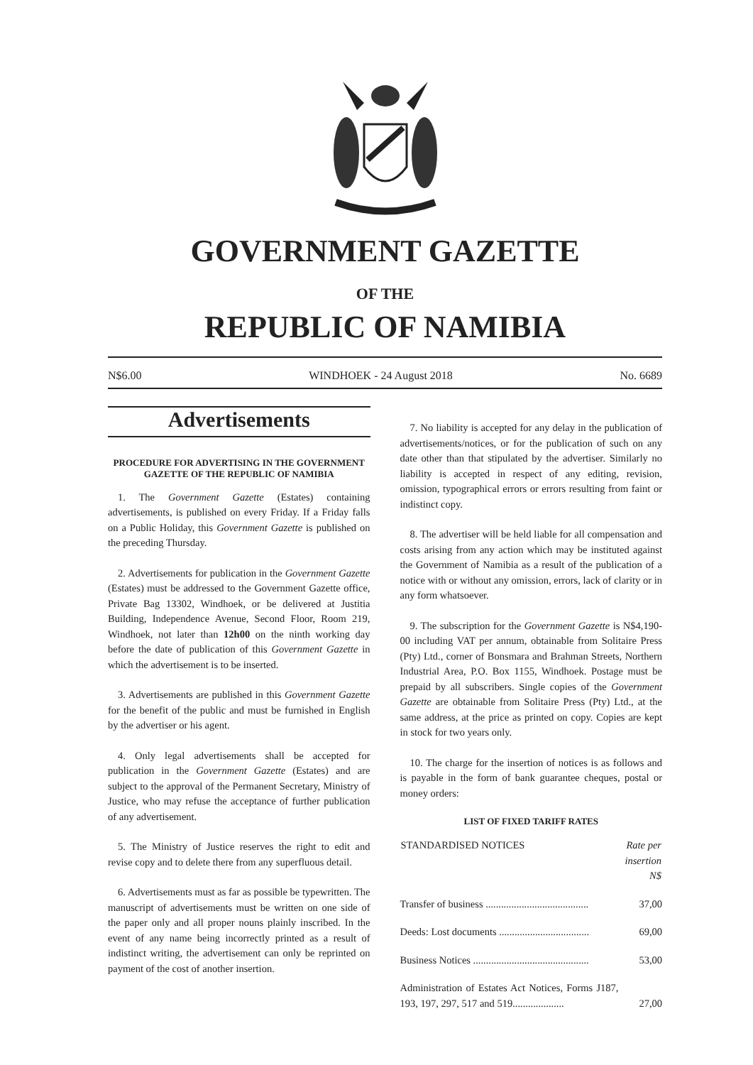GOVERNMENT GAZETTE
OF THE
REPUBLIC OF NAMIBIA
N$6.00 WINDHOEK - 24 August 2018 No. 6689
Advertisements
PROCEDURE FOR ADVERTISING IN THE GOVERNMENT GAZETTE OF THE REPUBLIC OF NAMIBIA
1. The Government Gazette (Estates) containing advertisements, is published on every Friday. If a Friday falls on a Public Holiday, this Government Gazette is published on the preceding Thursday.
2. Advertisements for publication in the Government Gazette (Estates) must be addressed to the Government Gazette office, Private Bag 13302, Windhoek, or be delivered at Justitia Building, Independence Avenue, Second Floor, Room 219, Windhoek, not later than 12h00 on the ninth working day before the date of publication of this Government Gazette in which the advertisement is to be inserted.
3. Advertisements are published in this Government Gazette for the benefit of the public and must be furnished in English by the advertiser or his agent.
4. Only legal advertisements shall be accepted for publication in the Government Gazette (Estates) and are subject to the approval of the Permanent Secretary, Ministry of Justice, who may refuse the acceptance of further publication of any advertisement.
5. The Ministry of Justice reserves the right to edit and revise copy and to delete there from any superfluous detail.
6. Advertisements must as far as possible be typewritten. The manuscript of advertisements must be written on one side of the paper only and all proper nouns plainly inscribed. In the event of any name being incorrectly printed as a result of indistinct writing, the advertisement can only be reprinted on payment of the cost of another insertion.
7. No liability is accepted for any delay in the publication of advertisements/notices, or for the publication of such on any date other than that stipulated by the advertiser. Similarly no liability is accepted in respect of any editing, revision, omission, typographical errors or errors resulting from faint or indistinct copy.
8. The advertiser will be held liable for all compensation and costs arising from any action which may be instituted against the Government of Namibia as a result of the publication of a notice with or without any omission, errors, lack of clarity or in any form whatsoever.
9. The subscription for the Government Gazette is N$4,190-00 including VAT per annum, obtainable from Solitaire Press (Pty) Ltd., corner of Bonsmara and Brahman Streets, Northern Industrial Area, P.O. Box 1155, Windhoek. Postage must be prepaid by all subscribers. Single copies of the Government Gazette are obtainable from Solitaire Press (Pty) Ltd., at the same address, at the price as printed on copy. Copies are kept in stock for two years only.
10. The charge for the insertion of notices is as follows and is payable in the form of bank guarantee cheques, postal or money orders:
LIST OF FIXED TARIFF RATES
| STANDARDISED NOTICES | Rate per insertion N$ |
| --- | --- |
| Transfer of business ........................................ | 37,00 |
| Deeds: Lost documents ................................... | 69,00 |
| Business Notices ............................................. | 53,00 |
| Administration of Estates Act Notices, Forms J187, 193, 197, 297, 517 and 519.................... | 27,00 |